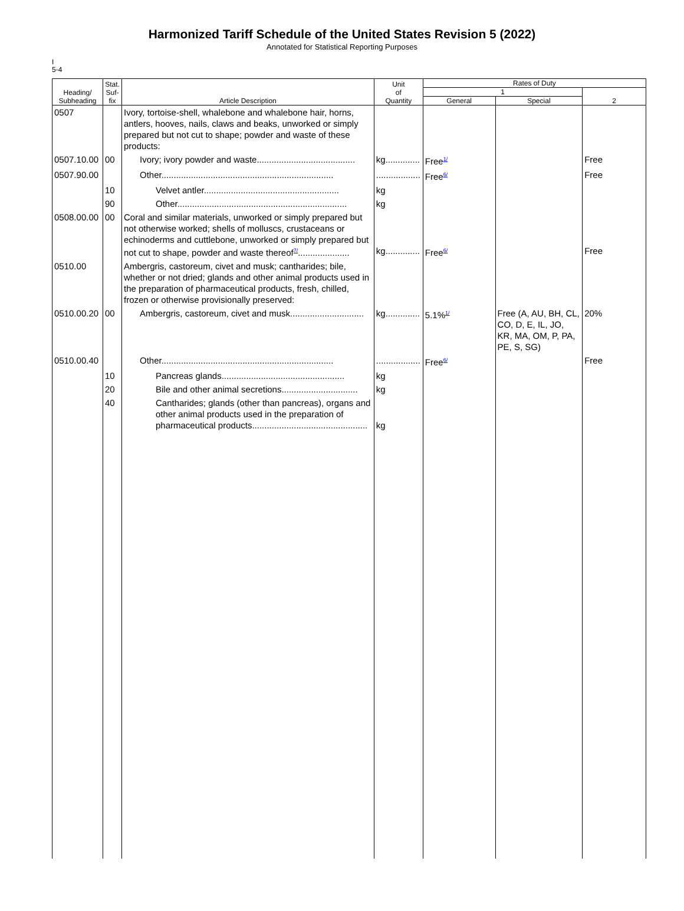Harmonized Tariff Schedule of the United States Revision 5 (2022)
Annotated for Statistical Reporting Purposes
I
5-4
| Heading/ Subheading | Stat. Suf- fix | Article Description | Unit of Quantity | Rates of Duty | | |
| --- | --- | --- | --- | --- | --- | --- |
| | | | | 1 | | 2 |
| | | | | General | Special | |
| 0507 | | Ivory, tortoise-shell, whalebone and whalebone hair, horns, antlers, hooves, nails, claws and beaks, unworked or simply prepared but not cut to shape; powder and waste of these products: | | | | |
| 0507.10.00 | 00 | Ivory; ivory powder and waste........................................ | kg.............. | Free<sup>1/</sup> | | Free |
| 0507.90.00 | | Other...................................................................... | .................. | Free<sup>6/</sup> | | Free |
| | 10 | Velvet antler....................................................... | kg | | | |
| | 90 | Other..................................................................... | kg | | | |
| 0508.00.00 | 00 | Coral and similar materials, unworked or simply prepared but not otherwise worked; shells of molluscs, crustaceans or echinoderms and cuttlebone, unworked or simply prepared but not cut to shape, powder and waste thereof<sup>7/</sup>..................... | kg.............. | Free<sup>6/</sup> | | Free |
| 0510.00 | | Ambergris, castoreum, civet and musk; cantharides; bile, whether or not dried; glands and other animal products used in the preparation of pharmaceutical products, fresh, chilled, frozen or otherwise provisionally preserved: | | | | |
| 0510.00.20 | 00 | Ambergris, castoreum, civet and musk.............................. | kg.............. | 5.1%<sup>1/</sup> | Free (A, AU, BH, CL, CO, D, E, IL, JO, KR, MA, OM, P, PA, PE, S, SG) | 20% |
| 0510.00.40 | | Other...................................................................... | .................. | Free<sup>6/</sup> | | Free |
| | 10 | Pancreas glands.................................................. | kg | | | |
| | 20 | Bile and other animal secretions............................... | kg | | | |
| | 40 | Cantharides; glands (other than pancreas), organs and other animal products used in the preparation of pharmaceutical products............................................... | kg | | | |